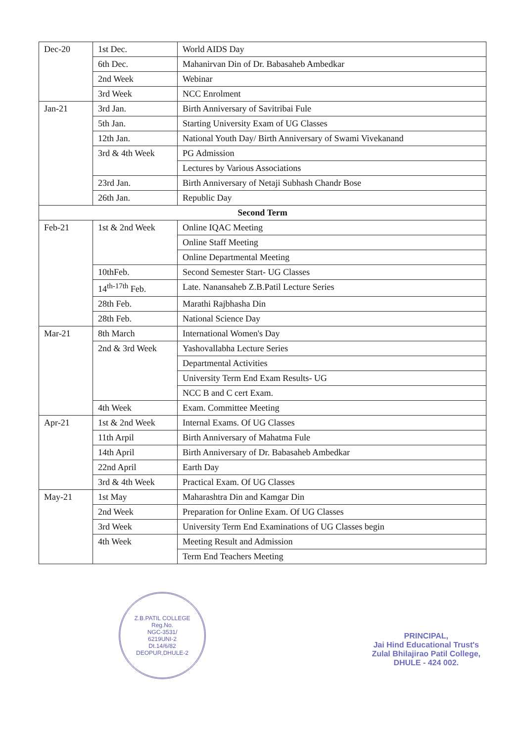| Dec-20 | 1st Dec. | World AIDS Day |
| | 6th Dec. | Mahanirvan Din of Dr. Babasaheb Ambedkar |
| | 2nd Week | Webinar |
| | 3rd Week | NCC Enrolment |
| Jan-21 | 3rd Jan. | Birth Anniversary of Savitribai Fule |
| | 5th Jan. | Starting University Exam of UG Classes |
| | 12th Jan. | National Youth Day/ Birth Anniversary of Swami Vivekanand |
| | 3rd & 4th Week | PG Admission |
| | | Lectures by Various Associations |
| | 23rd Jan. | Birth Anniversary of Netaji Subhash Chandr Bose |
| | 26th Jan. | Republic Day |
| Second Term | | |
| Feb-21 | 1st & 2nd Week | Online IQAC Meeting |
| | | Online Staff Meeting |
| | | Online Departmental Meeting |
| | 10thFeb. | Second Semester Start- UG Classes |
| | 14<sup>th-17th</sup> Feb. | Late. Nanansaheb Z.B.Patil Lecture Series |
| | 28th Feb. | Marathi Rajbhasha Din |
| | 28th Feb. | National Science Day |
| Mar-21 | 8th March | International Women's Day |
| | 2nd & 3rd Week | Yashovallabha Lecture Series |
| | | Departmental Activities |
| | | University Term End Exam Results- UG |
| | | NCC B and C cert Exam. |
| | 4th Week | Exam. Committee Meeting |
| Apr-21 | 1st & 2nd Week | Internal Exams. Of UG Classes |
| | 11th Arpil | Birth Anniversary of Mahatma Fule |
| | 14th April | Birth Anniversary of Dr. Babasaheb Ambedkar |
| | 22nd April | Earth Day |
| | 3rd & 4th Week | Practical Exam. Of UG Classes |
| May-21 | 1st May | Maharashtra Din and Kamgar Din |
| | 2nd Week | Preparation for Online Exam. Of UG Classes |
| | 3rd Week | University Term End Examinations of UG Classes begin |
| | 4th Week | Meeting Result and Admission |
| | | Term End Teachers Meeting |
Z.B.PATIL COLLEGE
Reg.No.
NGC-3531/
6219UNI-2
Dt.14/6/82
DEOPUR,DHULE-2
PRINCIPAL,
Jai Hind Educational Trust's
Zulal Bhilajirao Patil College,
DHULE - 424 002.